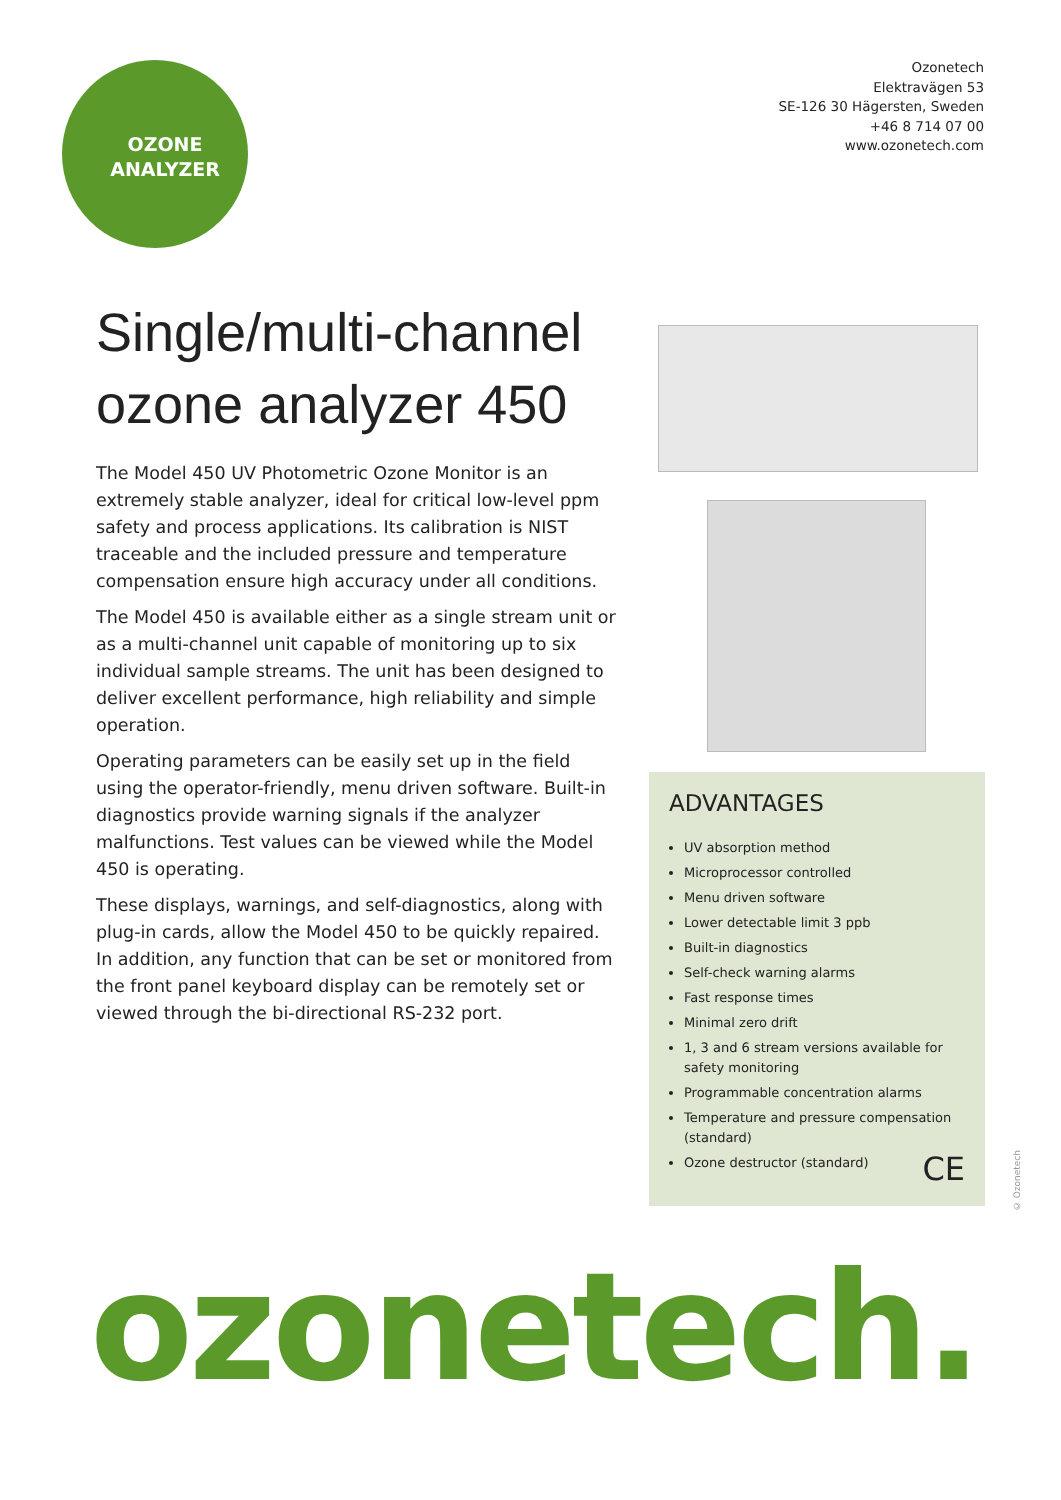OZONE
ANALYZER
Ozonetech
Elektravägen 53
SE-126 30 Hägersten, Sweden
+46 8 714 07 00
www.ozonetech.com
Single/multi-channel
ozone analyzer 450
The Model 450 UV Photometric Ozone Monitor is an extremely stable analyzer, ideal for critical low-level ppm safety and process applications. Its calibration is NIST traceable and the included pressure and temperature compensation ensure high accuracy under all conditions.
The Model 450 is available either as a single stream unit or as a multi-channel unit capable of monitoring up to six individual sample streams. The unit has been designed to deliver excellent performance, high reliability and simple operation.
Operating parameters can be easily set up in the field using the operator-friendly, menu driven software. Built-in diagnostics provide warning signals if the analyzer malfunctions. Test values can be viewed while the Model 450 is operating.
These displays, warnings, and self-diagnostics, along with plug-in cards, allow the Model 450 to be quickly repaired. In addition, any function that can be set or monitored from the front panel keyboard display can be remotely set or viewed through the bi-directional RS-232 port.
ADVANTAGES
UV absorption method
Microprocessor controlled
Menu driven software
Lower detectable limit 3 ppb
Built-in diagnostics
Self-check warning alarms
Fast response times
Minimal zero drift
1, 3 and 6 stream versions available for safety monitoring
Programmable concentration alarms
Temperature and pressure compensation (standard)
Ozone destructor (standard)
CE
© Ozonetech
ozonetech.